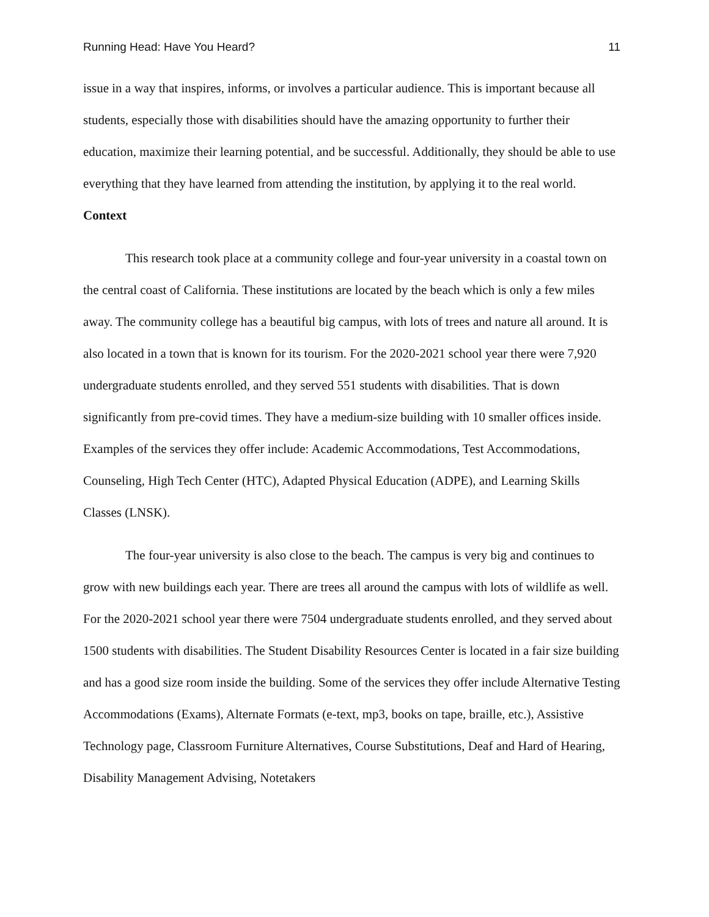Running Head: Have You Heard? 11
issue in a way that inspires, informs, or involves a particular audience. This is important because all students, especially those with disabilities should have the amazing opportunity to further their education, maximize their learning potential, and be successful. Additionally, they should be able to use everything that they have learned from attending the institution, by applying it to the real world.
Context
This research took place at a community college and four-year university in a coastal town on the central coast of California. These institutions are located by the beach which is only a few miles away. The community college has a beautiful big campus, with lots of trees and nature all around. It is also located in a town that is known for its tourism. For the 2020-2021 school year there were 7,920 undergraduate students enrolled, and they served 551 students with disabilities. That is down significantly from pre-covid times. They have a medium-size building with 10 smaller offices inside. Examples of the services they offer include: Academic Accommodations, Test Accommodations, Counseling, High Tech Center (HTC), Adapted Physical Education (ADPE), and Learning Skills Classes (LNSK).
The four-year university is also close to the beach. The campus is very big and continues to grow with new buildings each year. There are trees all around the campus with lots of wildlife as well. For the 2020-2021 school year there were 7504 undergraduate students enrolled, and they served about 1500 students with disabilities. The Student Disability Resources Center is located in a fair size building and has a good size room inside the building. Some of the services they offer include Alternative Testing Accommodations (Exams), Alternate Formats (e-text, mp3, books on tape, braille, etc.), Assistive Technology page, Classroom Furniture Alternatives, Course Substitutions, Deaf and Hard of Hearing, Disability Management Advising, Notetakers